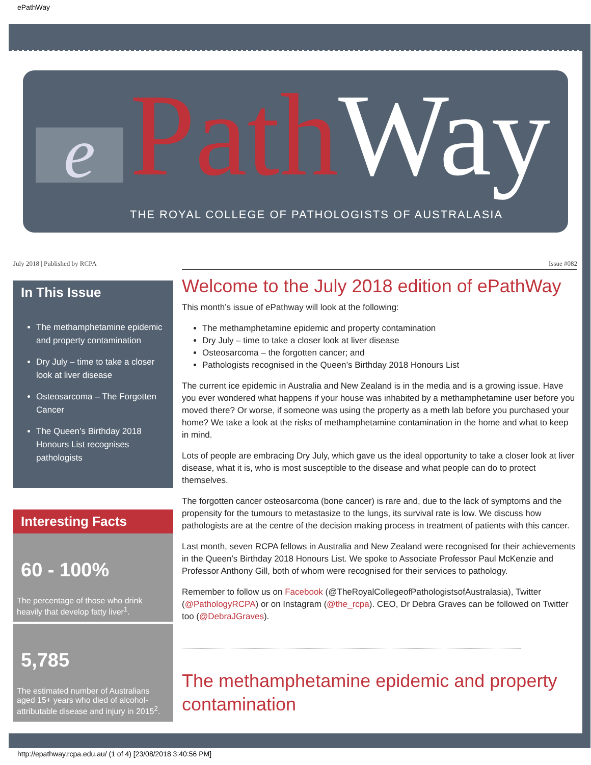ePathWay
e Path Way
THE ROYAL COLLEGE OF PATHOLOGISTS OF AUSTRALASIA
July 2018 | Published by RCPA Issue #082
In This Issue
The methamphetamine epidemic and property contamination
Dry July – time to take a closer look at liver disease
Osteosarcoma – The Forgotten Cancer
The Queen’s Birthday 2018 Honours List recognises pathologists
Interesting Facts
60 - 100%
The percentage of those who drink heavily that develop fatty liver<sup>1</sup>.
5,785
The estimated number of Australians aged 15+ years who died of alcohol-attributable disease and injury in 2015<sup>2</sup>.
Welcome to the July 2018 edition of ePathWay
This month’s issue of ePathway will look at the following:
The methamphetamine epidemic and property contamination
Dry July – time to take a closer look at liver disease
Osteosarcoma – the forgotten cancer; and
Pathologists recognised in the Queen’s Birthday 2018 Honours List
The current ice epidemic in Australia and New Zealand is in the media and is a growing issue. Have you ever wondered what happens if your house was inhabited by a methamphetamine user before you moved there? Or worse, if someone was using the property as a meth lab before you purchased your home? We take a look at the risks of methamphetamine contamination in the home and what to keep in mind.
Lots of people are embracing Dry July, which gave us the ideal opportunity to take a closer look at liver disease, what it is, who is most susceptible to the disease and what people can do to protect themselves.
The forgotten cancer osteosarcoma (bone cancer) is rare and, due to the lack of symptoms and the propensity for the tumours to metastasize to the lungs, its survival rate is low. We discuss how pathologists are at the centre of the decision making process in treatment of patients with this cancer.
Last month, seven RCPA fellows in Australia and New Zealand were recognised for their achievements in the Queen’s Birthday 2018 Honours List. We spoke to Associate Professor Paul McKenzie and Professor Anthony Gill, both of whom were recognised for their services to pathology.
Remember to follow us on Facebook (@TheRoyalCollegeofPathologistsofAustralasia), Twitter (@PathologyRCPA) or on Instagram (@the_rcpa). CEO, Dr Debra Graves can be followed on Twitter too (@DebraJGraves).
The methamphetamine epidemic and property contamination
http://epathway.rcpa.edu.au/ (1 of 4) [23/08/2018 3:40:56 PM]